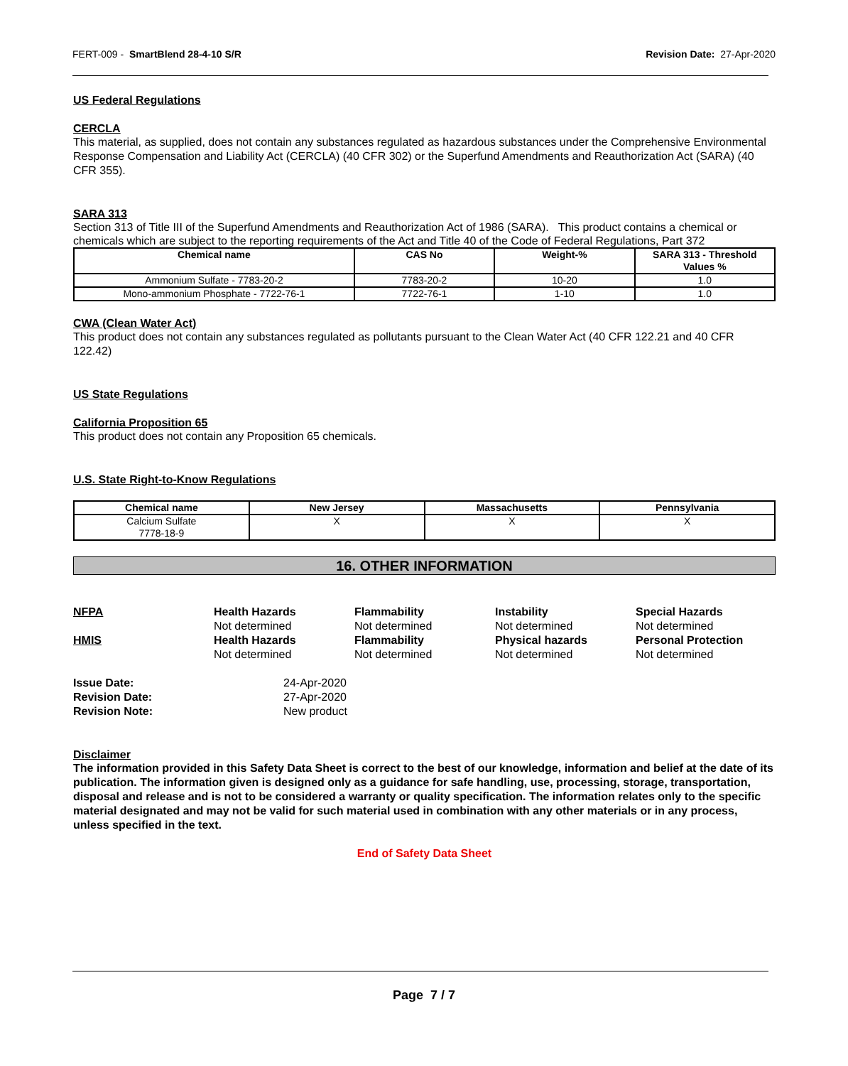FERT-009 - SmartBlend 28-4-10 S/R Revision Date: 27-Apr-2020
US Federal Regulations
CERCLA
This material, as supplied, does not contain any substances regulated as hazardous substances under the Comprehensive Environmental Response Compensation and Liability Act (CERCLA) (40 CFR 302) or the Superfund Amendments and Reauthorization Act (SARA) (40 CFR 355).
SARA 313
Section 313 of Title III of the Superfund Amendments and Reauthorization Act of 1986 (SARA). This product contains a chemical or chemicals which are subject to the reporting requirements of the Act and Title 40 of the Code of Federal Regulations, Part 372
| Chemical name | CAS No | Weight-% | SARA 313 - Threshold Values % |
| --- | --- | --- | --- |
| Ammonium Sulfate - 7783-20-2 | 7783-20-2 | 10-20 | 1.0 |
| Mono-ammonium Phosphate - 7722-76-1 | 7722-76-1 | 1-10 | 1.0 |
CWA (Clean Water Act)
This product does not contain any substances regulated as pollutants pursuant to the Clean Water Act (40 CFR 122.21 and 40 CFR 122.42)
US State Regulations
California Proposition 65
This product does not contain any Proposition 65 chemicals.
U.S. State Right-to-Know Regulations
| Chemical name | New Jersey | Massachusetts | Pennsylvania |
| --- | --- | --- | --- |
| Calcium Sulfate 7778-18-9 | X | X | X |
16. OTHER INFORMATION
NFPA
Health Hazards
Flammability
Instability
Special Hazards
Not determined
Not determined
Not determined
Not determined
HMIS
Health Hazards
Flammability
Physical hazards
Personal Protection
Not determined
Not determined
Not determined
Not determined
Issue Date:
24-Apr-2020
Revision Date:
27-Apr-2020
Revision Note:
New product
Disclaimer
The information provided in this Safety Data Sheet is correct to the best of our knowledge, information and belief at the date of its publication. The information given is designed only as a guidance for safe handling, use, processing, storage, transportation, disposal and release and is not to be considered a warranty or quality specification. The information relates only to the specific material designated and may not be valid for such material used in combination with any other materials or in any process, unless specified in the text.
End of Safety Data Sheet
Page 7 / 7